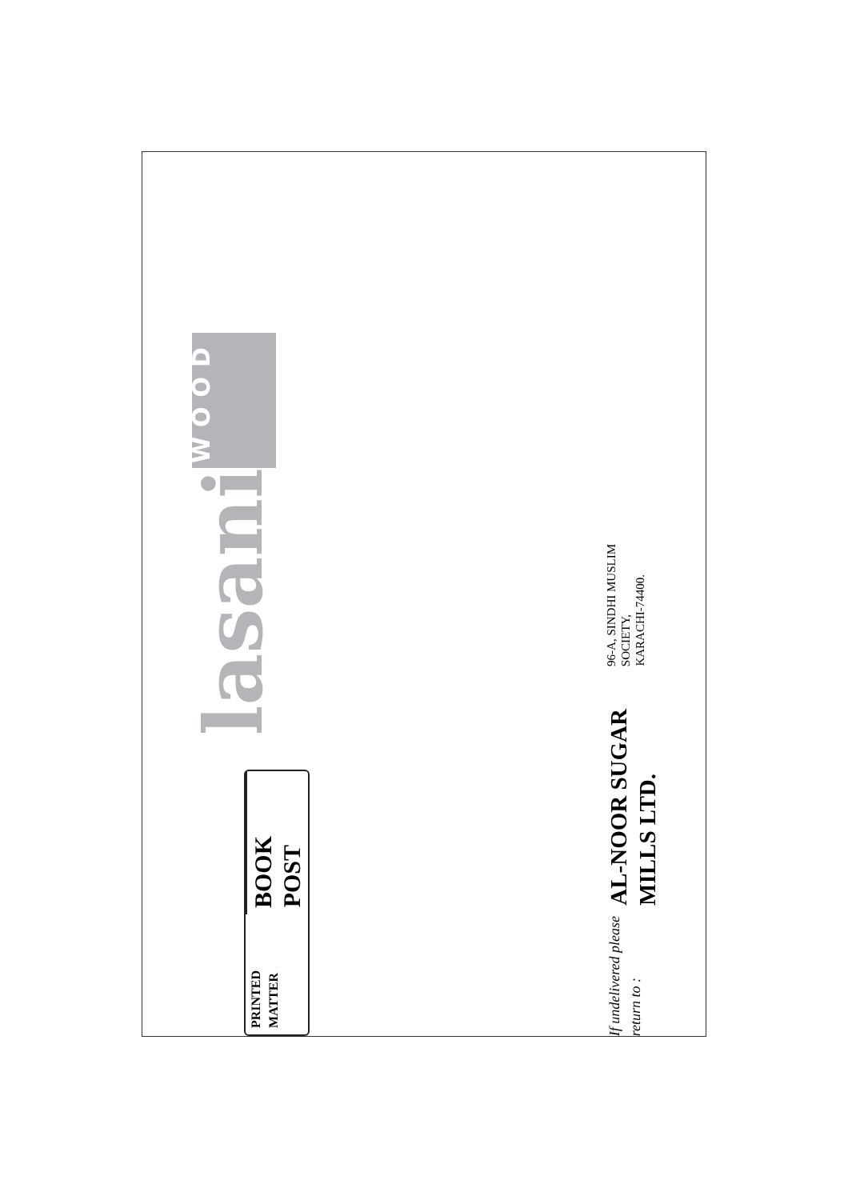lasani WOOD
PRINTED MATTER
BOOK POST
If undelivered please return to :
AL-NOOR SUGAR MILLS LTD.
96-A, SINDHI MUSLIM SOCIETY,
KARACHI-74400.